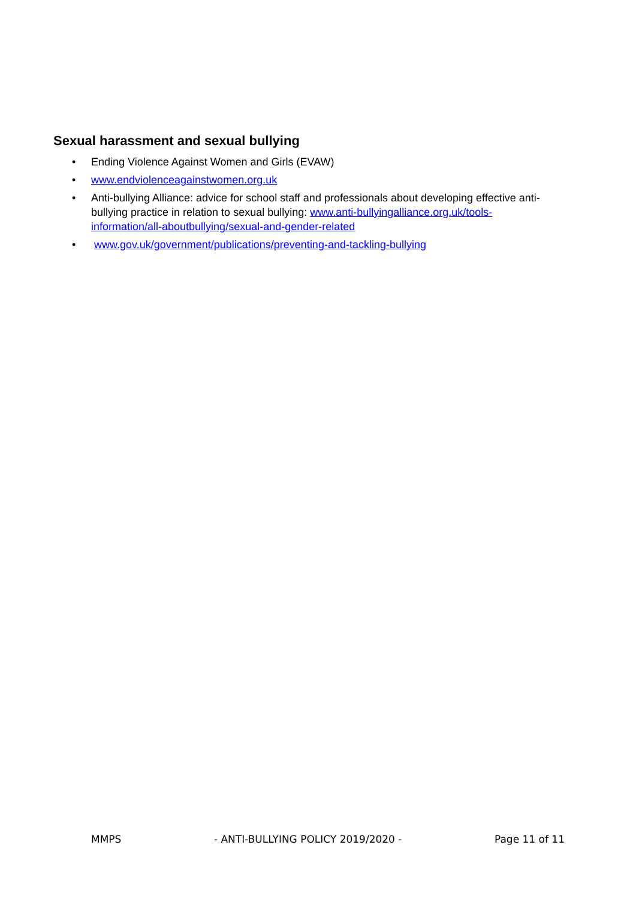Sexual harassment and sexual bullying
• Ending Violence Against Women and Girls (EVAW)
• www.endviolenceagainstwomen.org.uk
• Anti-bullying Alliance: advice for school staff and professionals about developing effective anti-bullying practice in relation to sexual bullying: www.anti-bullyingalliance.org.uk/tools-information/all-aboutbullying/sexual-and-gender-related
• www.gov.uk/government/publications/preventing-and-tackling-bullying
MMPS - ANTI-BULLYING POLICY 2019/2020 - Page 11 of 11